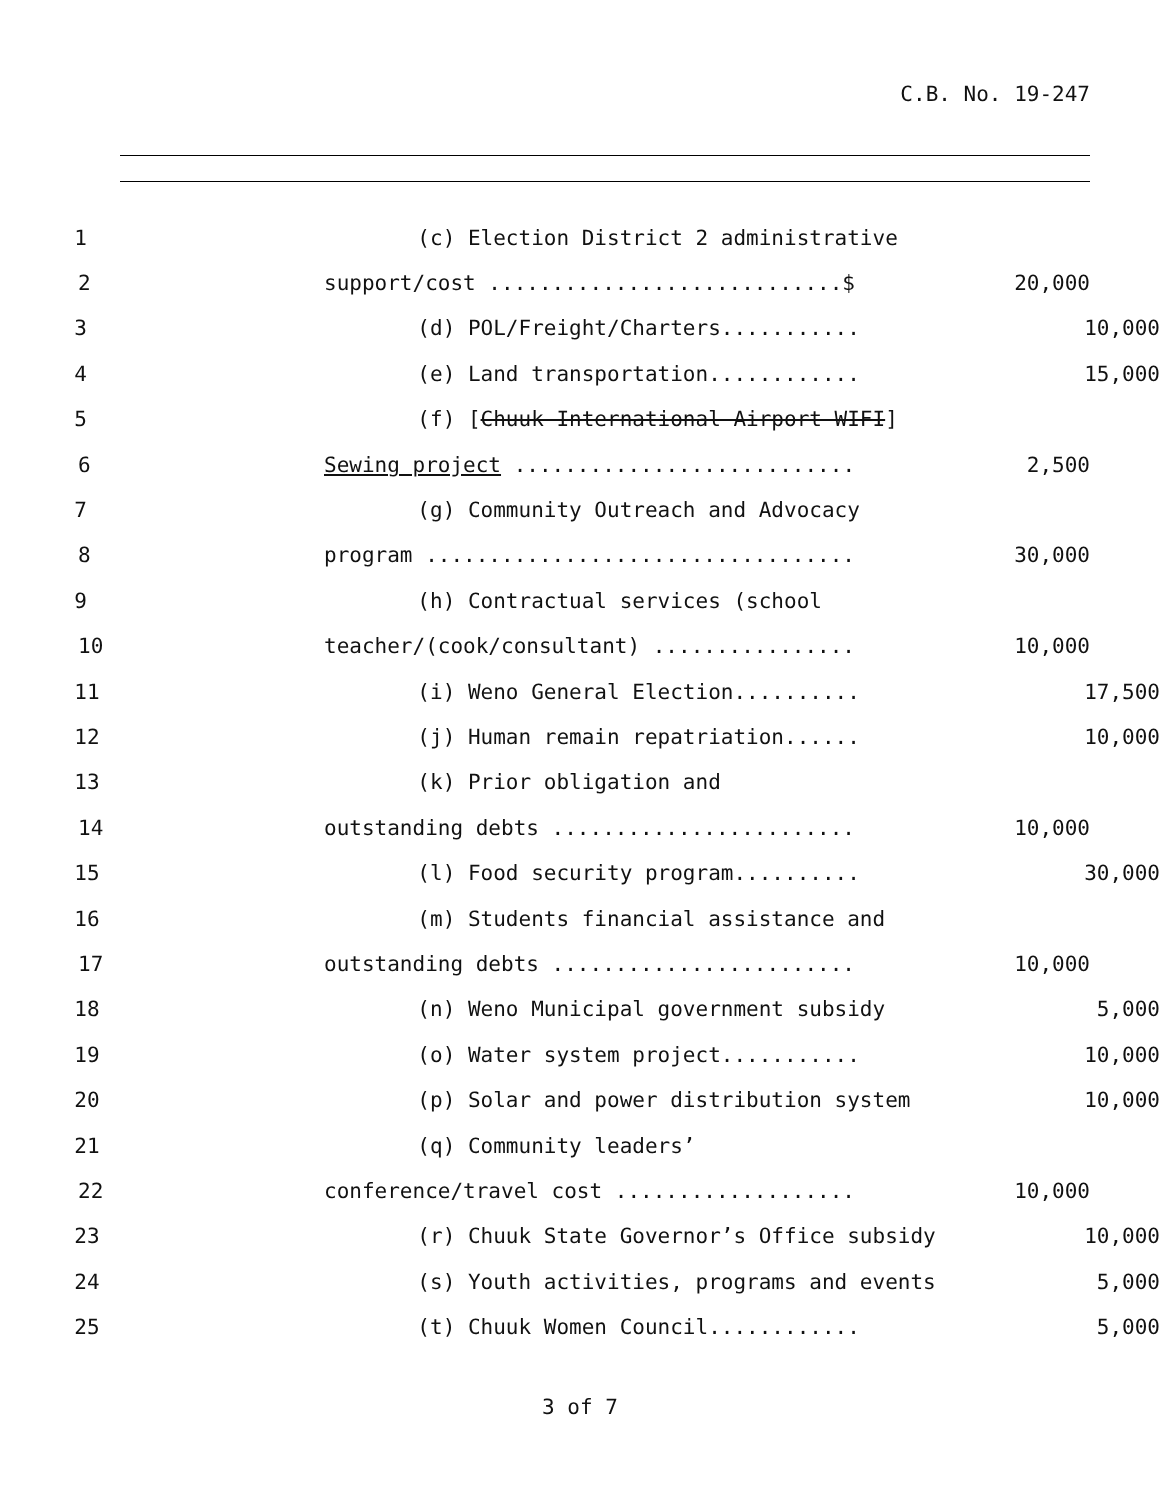C.B. No. 19-247
1
(c) Election District 2 administrative
2
support/cost ............................$
20,000
3
(d) POL/Freight/Charters...........
10,000
4
(e) Land transportation............
15,000
5
(f) [Chuuk International Airport WIFI]
6
Sewing project ...........................
2,500
7
(g) Community Outreach and Advocacy
8
program ..................................
30,000
9
(h) Contractual services (school
10
teacher/(cook/consultant) ................
10,000
11
(i) Weno General Election..........
17,500
12
(j) Human remain repatriation......
10,000
13
(k) Prior obligation and
14
outstanding debts ........................
10,000
15
(l) Food security program..........
30,000
16
(m) Students financial assistance and
17
outstanding debts ........................
10,000
18
(n) Weno Municipal government subsidy
5,000
19
(o) Water system project...........
10,000
20
(p) Solar and power distribution system
10,000
21
(q) Community leaders’
22
conference/travel cost ...................
10,000
23
(r) Chuuk State Governor’s Office subsidy
10,000
24
(s) Youth activities, programs and events
5,000
25
(t) Chuuk Women Council............
5,000
3 of 7